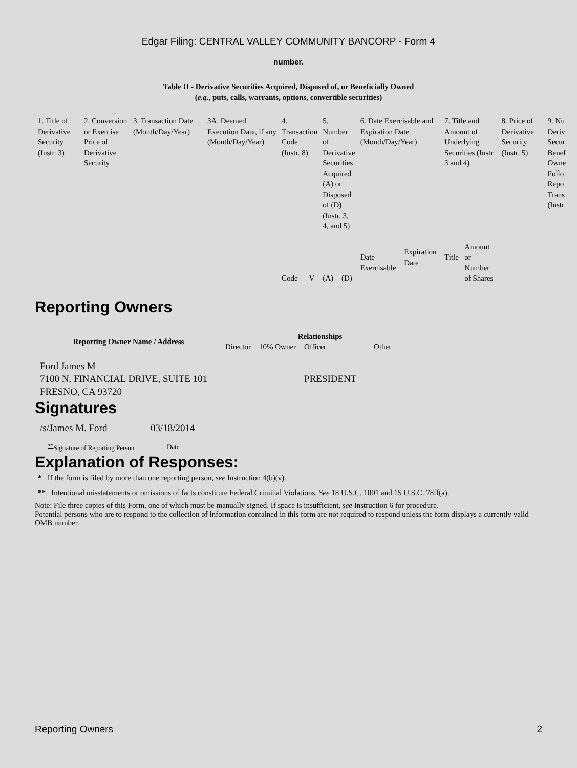Edgar Filing: CENTRAL VALLEY COMMUNITY BANCORP - Form 4
number.
Table II - Derivative Securities Acquired, Disposed of, or Beneficially Owned
(e.g., puts, calls, warrants, options, convertible securities)
| 1. Title of Derivative Security (Instr. 3) | 2. Conversion or Exercise Price of Derivative Security | 3. Transaction Date (Month/Day/Year) | 3A. Deemed Execution Date, if any (Month/Day/Year) | 4. Transaction Code (Instr. 8) | | 5. Number of Derivative Securities Acquired (A) or Disposed of (D) (Instr. 3, 4, and 5) | | 6. Date Exercisable and Expiration Date (Month/Day/Year) | | 7. Title and Amount of Underlying Securities (Instr. 3 and 4) | | 8. Price of Derivative Security (Instr. 5) | 9. Nu Deriv Secur Benef Owne Follo Repo Trans (Instr |
| | | | | Code | V | (A) | (D) | Date Exercisable | Expiration Date | Title | Amount or Number of Shares | | |
Reporting Owners
| Reporting Owner Name / Address | Relationships | | | |
| --- | --- | --- | --- | --- |
| | Director | 10% Owner | Officer | Other |
| Ford James M 7100 N. FINANCIAL DRIVE, SUITE 101 FRESNO, CA 93720 | | | PRESIDENT | |
Signatures
| /s/James M. Ford | 03/18/2014 |
| <sup>**</sup> Signature of Reporting Person | Date |
Explanation of Responses:
* If the form is filed by more than one reporting person, see Instruction 4(b)(v).
** Intentional misstatements or omissions of facts constitute Federal Criminal Violations. See 18 U.S.C. 1001 and 15 U.S.C. 78ff(a).
Note: File three copies of this Form, one of which must be manually signed. If space is insufficient, see Instruction 6 for procedure.
Potential persons who are to respond to the collection of information contained in this form are not required to respond unless the form displays a currently valid OMB number.
Reporting Owners 2